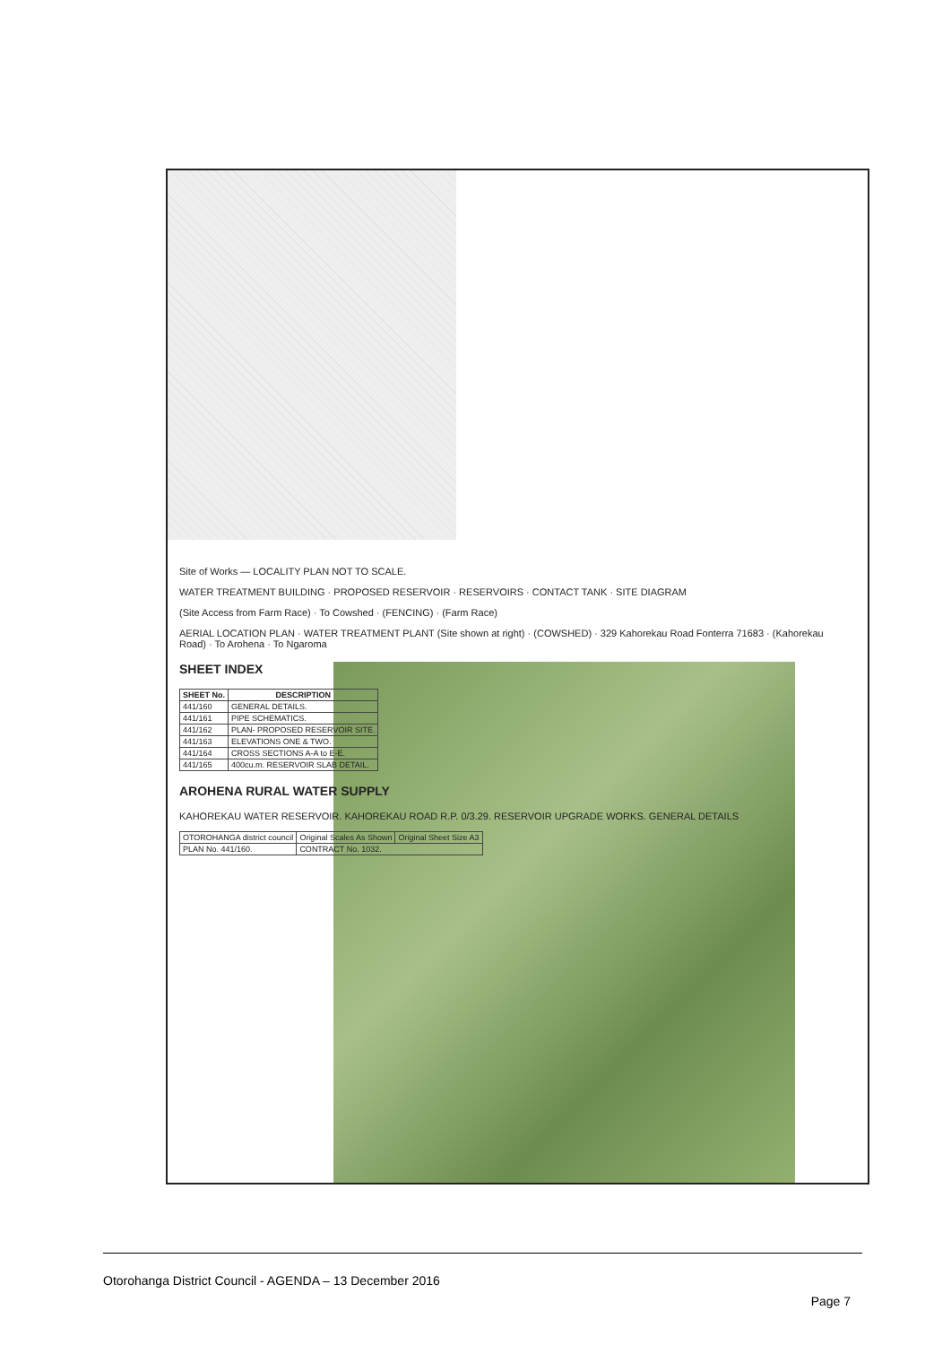Site of Works — LOCALITY PLAN NOT TO SCALE.
WATER TREATMENT BUILDING · PROPOSED RESERVOIR · RESERVOIRS · CONTACT TANK · SITE DIAGRAM
(Site Access from Farm Race) · To Cowshed · (FENCING) · (Farm Race)
AERIAL LOCATION PLAN · WATER TREATMENT PLANT (Site shown at right) · (COWSHED) · 329 Kahorekau Road Fonterra 71683 · (Kahorekau Road) · To Arohena · To Ngaroma
SHEET INDEX
| SHEET No. | DESCRIPTION |
| --- | --- |
| 441/160 | GENERAL DETAILS. |
| 441/161 | PIPE SCHEMATICS. |
| 441/162 | PLAN- PROPOSED RESERVOIR SITE. |
| 441/163 | ELEVATIONS ONE & TWO. |
| 441/164 | CROSS SECTIONS A-A to E-E. |
| 441/165 | 400cu.m. RESERVOIR SLAB DETAIL. |
AROHENA RURAL WATER SUPPLY
KAHOREKAU WATER RESERVOIR. KAHOREKAU ROAD R.P. 0/3.29. RESERVOIR UPGRADE WORKS. GENERAL DETAILS
| OTOROHANGA district council | Original Scales As Shown | Original Sheet Size A3 |
| PLAN No. 441/160. | CONTRACT No. 1032. | |
Otorohanga District Council - AGENDA – 13 December 2016
Page 7